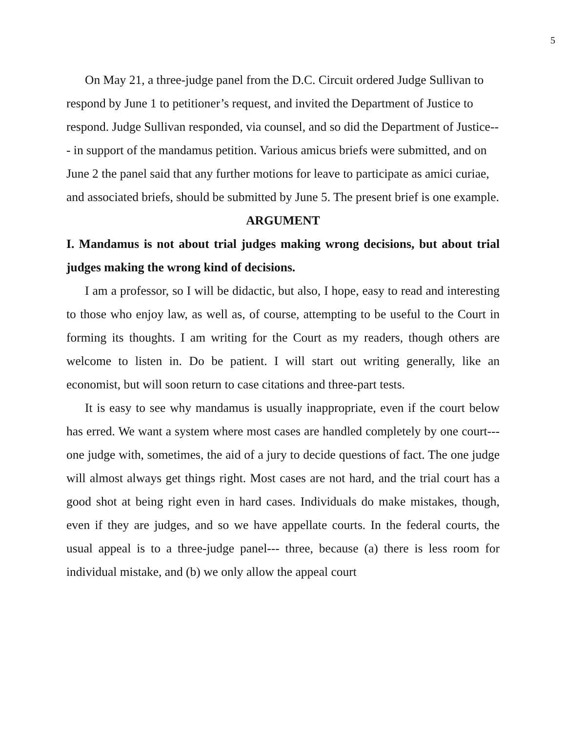5
On May 21, a three-judge panel from the D.C. Circuit ordered Judge Sullivan to respond by June 1 to petitioner’s request, and invited the Department of Justice to respond. Judge Sullivan responded, via counsel, and so did the Department of Justice--- in support of the mandamus petition. Various amicus briefs were submitted, and on June 2 the panel said that any further motions for leave to participate as amici curiae, and associated briefs, should be submitted by June 5. The present brief is one example.
ARGUMENT
I. Mandamus is not about trial judges making wrong decisions, but about trial judges making the wrong kind of decisions.
I am a professor, so I will be didactic, but also, I hope, easy to read and interesting to those who enjoy law, as well as, of course, attempting to be useful to the Court in forming its thoughts. I am writing for the Court as my readers, though others are welcome to listen in. Do be patient. I will start out writing generally, like an economist, but will soon return to case citations and three-part tests.
It is easy to see why mandamus is usually inappropriate, even if the court below has erred. We want a system where most cases are handled completely by one court--- one judge with, sometimes, the aid of a jury to decide questions of fact. The one judge will almost always get things right. Most cases are not hard, and the trial court has a good shot at being right even in hard cases. Individuals do make mistakes, though, even if they are judges, and so we have appellate courts. In the federal courts, the usual appeal is to a three-judge panel--- three, because (a) there is less room for individual mistake, and (b) we only allow the appeal court